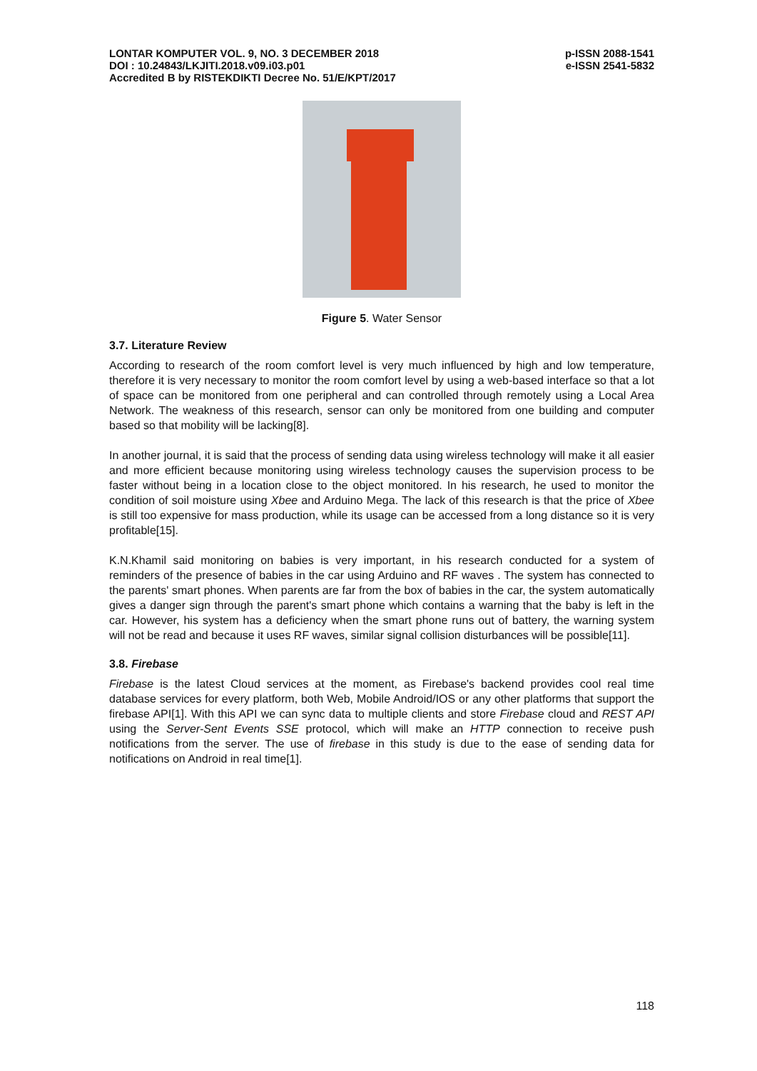LONTAR KOMPUTER VOL. 9, NO. 3 DECEMBER 2018
DOI : 10.24843/LKJITI.2018.v09.i03.p01
Accredited B by RISTEKDIKTI Decree No. 51/E/KPT/2017
p-ISSN 2088-1541
e-ISSN 2541-5832
Figure 5. Water Sensor
3.7. Literature Review
According to research of the room comfort level is very much influenced by high and low temperature, therefore it is very necessary to monitor the room comfort level by using a web-based interface so that a lot of space can be monitored from one peripheral and can controlled through remotely using a Local Area Network. The weakness of this research, sensor can only be monitored from one building and computer based so that mobility will be lacking[8].
In another journal, it is said that the process of sending data using wireless technology will make it all easier and more efficient because monitoring using wireless technology causes the supervision process to be faster without being in a location close to the object monitored. In his research, he used to monitor the condition of soil moisture using Xbee and Arduino Mega. The lack of this research is that the price of Xbee is still too expensive for mass production, while its usage can be accessed from a long distance so it is very profitable[15].
K.N.Khamil said monitoring on babies is very important, in his research conducted for a system of reminders of the presence of babies in the car using Arduino and RF waves . The system has connected to the parents' smart phones. When parents are far from the box of babies in the car, the system automatically gives a danger sign through the parent's smart phone which contains a warning that the baby is left in the car. However, his system has a deficiency when the smart phone runs out of battery, the warning system will not be read and because it uses RF waves, similar signal collision disturbances will be possible[11].
3.8. Firebase
Firebase is the latest Cloud services at the moment, as Firebase's backend provides cool real time database services for every platform, both Web, Mobile Android/IOS or any other platforms that support the firebase API[1]. With this API we can sync data to multiple clients and store Firebase cloud and REST API using the Server-Sent Events SSE protocol, which will make an HTTP connection to receive push notifications from the server. The use of firebase in this study is due to the ease of sending data for notifications on Android in real time[1].
118